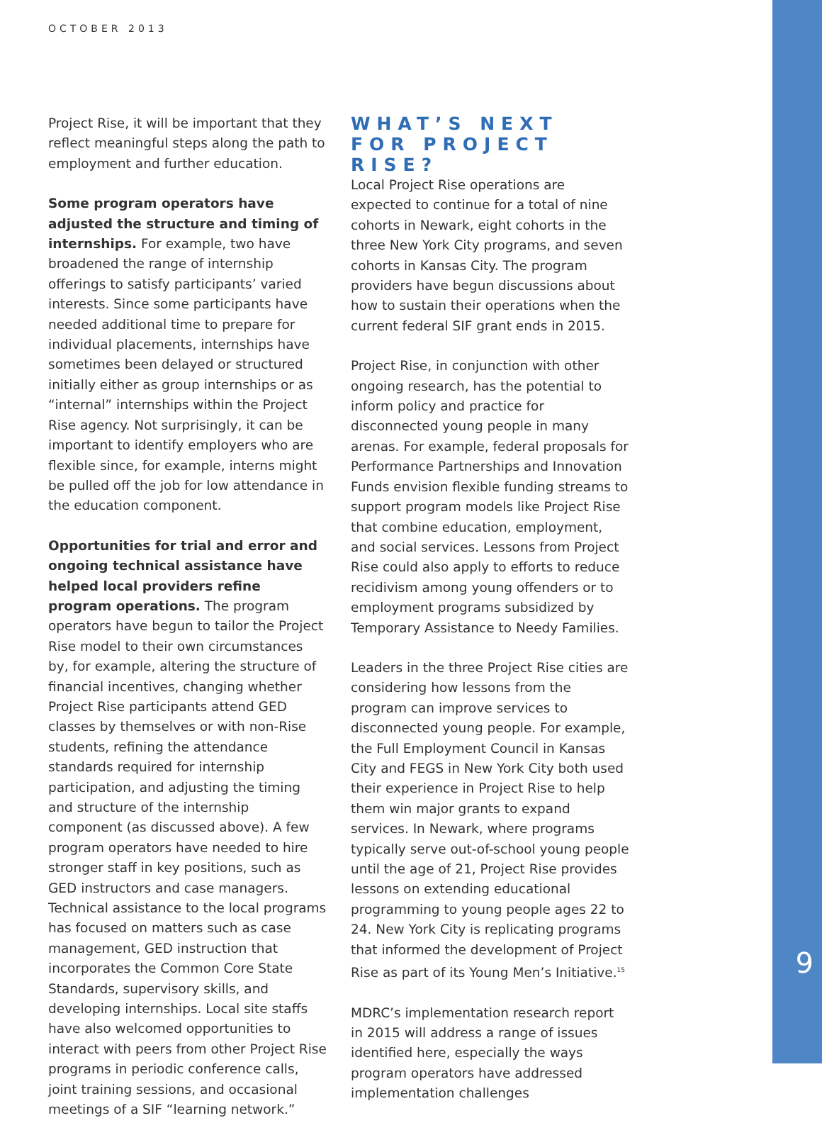OCTOBER 2013
Project Rise, it will be important that they reflect meaningful steps along the path to employment and further education.
Some program operators have adjusted the structure and timing of internships. For example, two have broadened the range of internship offerings to satisfy participants’ varied interests. Since some participants have needed additional time to prepare for individual placements, internships have sometimes been delayed or structured initially either as group internships or as “internal” internships within the Project Rise agency. Not surprisingly, it can be important to identify employers who are flexible since, for example, interns might be pulled off the job for low attendance in the education component.
Opportunities for trial and error and ongoing technical assistance have helped local providers refine program operations. The program operators have begun to tailor the Project Rise model to their own circumstances by, for example, altering the structure of financial incentives, changing whether Project Rise participants attend GED classes by themselves or with non-Rise students, refining the attendance standards required for internship participation, and adjusting the timing and structure of the internship component (as discussed above). A few program operators have needed to hire stronger staff in key positions, such as GED instructors and case managers. Technical assistance to the local programs has focused on matters such as case management, GED instruction that incorporates the Common Core State Standards, supervisory skills, and developing internships. Local site staffs have also welcomed opportunities to interact with peers from other Project Rise programs in periodic conference calls, joint training sessions, and occasional meetings of a SIF “learning network.”
WHAT’S NEXT FOR PROJECT RISE?
Local Project Rise operations are expected to continue for a total of nine cohorts in Newark, eight cohorts in the three New York City programs, and seven cohorts in Kansas City. The program providers have begun discussions about how to sustain their operations when the current federal SIF grant ends in 2015.
Project Rise, in conjunction with other ongoing research, has the potential to inform policy and practice for disconnected young people in many arenas. For example, federal proposals for Performance Partnerships and Innovation Funds envision flexible funding streams to support program models like Project Rise that combine education, employment, and social services. Lessons from Project Rise could also apply to efforts to reduce recidivism among young offenders or to employment programs subsidized by Temporary Assistance to Needy Families.
Leaders in the three Project Rise cities are considering how lessons from the program can improve services to disconnected young people. For example, the Full Employment Council in Kansas City and FEGS in New York City both used their experience in Project Rise to help them win major grants to expand services. In Newark, where programs typically serve out-of-school young people until the age of 21, Project Rise provides lessons on extending educational programming to young people ages 22 to 24. New York City is replicating programs that informed the development of Project Rise as part of its Young Men’s Initiative.<sup>15</sup>
MDRC’s implementation research report in 2015 will address a range of issues identified here, especially the ways program operators have addressed implementation challenges
9